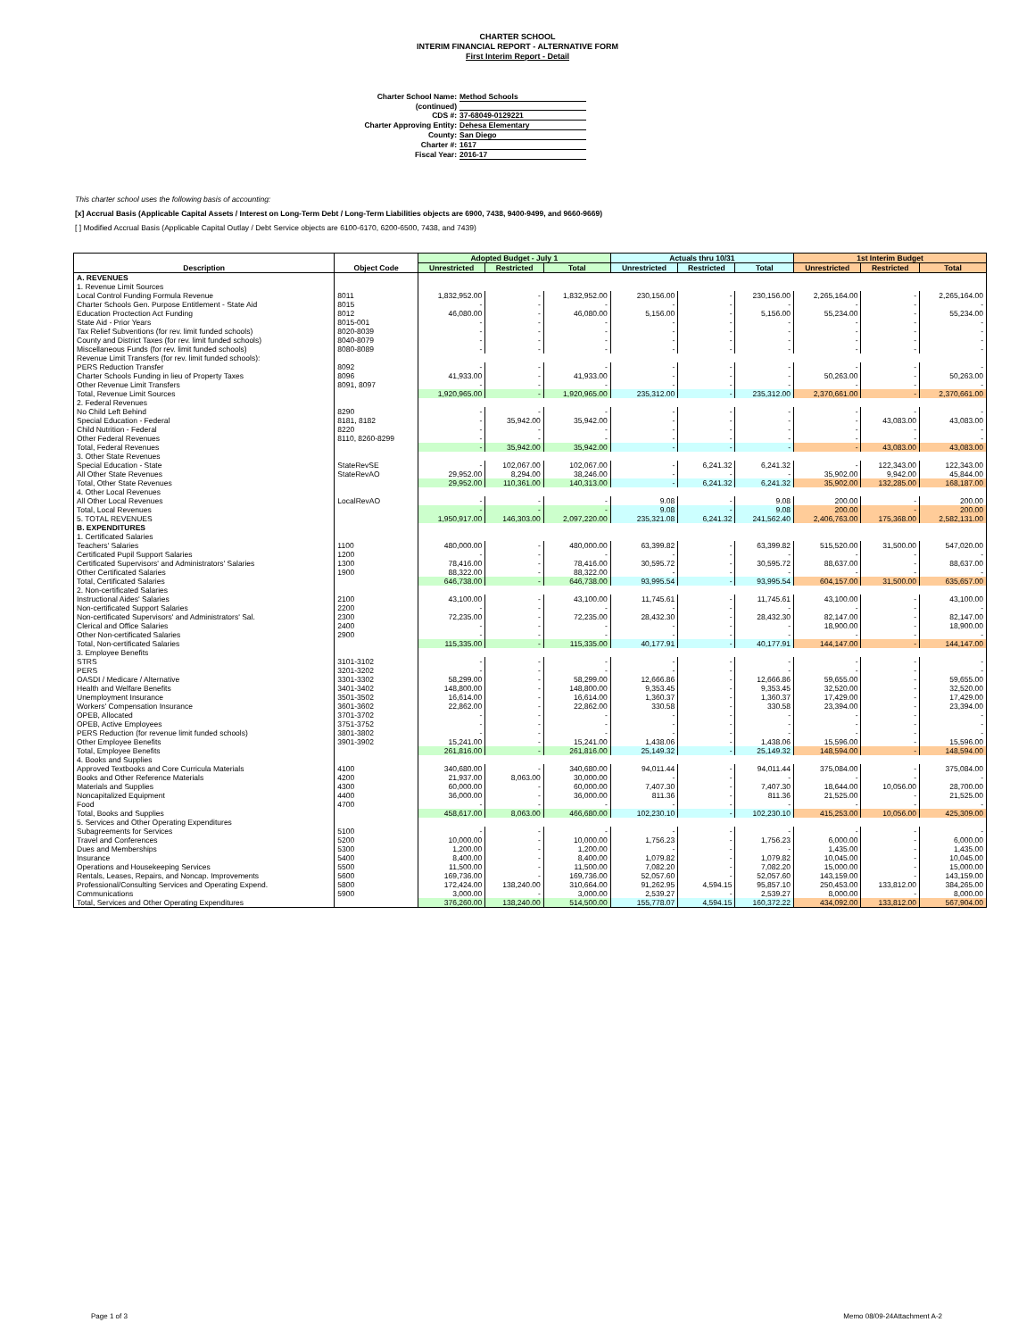CHARTER SCHOOL
INTERIM FINANCIAL REPORT - ALTERNATIVE FORM
First Interim Report - Detail
Charter School Name: Method Schools
(continued)
CDS #: 37-68049-0129221
Charter Approving Entity: Dehesa Elementary
County: San Diego
Charter #: 1617
Fiscal Year: 2016-17
This charter school uses the following basis of accounting:
[x] Accrual Basis (Applicable Capital Assets / Interest on Long-Term Debt / Long-Term Liabilities objects are 6900, 7438, 9400-9499, and 9660-9669)
[ ] Modified Accrual Basis (Applicable Capital Outlay / Debt Service objects are 6100-6170, 6200-6500, 7438, and 7439)
| Description | Object Code | Adopted Budget - July 1 | | | Actuals thru 10/31 | | | 1st Interim Budget | | |
| --- | --- | --- | --- | --- | --- | --- | --- | --- | --- | --- |
| | | Unrestricted | Restricted | Total | Unrestricted | Restricted | Total | Unrestricted | Restricted | Total |
| A. REVENUES | | | | | | | | | | |
| 1. Revenue Limit Sources | | | | | | | | | | |
| Local Control Funding Formula Revenue | 8011 | 1,832,952.00 | - | 1,832,952.00 | 230,156.00 | - | 230,156.00 | 2,265,164.00 | - | 2,265,164.00 |
| Charter Schools Gen. Purpose Entitlement - State Aid | 8015 | - | - | - | - | - | - | - | - | - |
| Education Proctection Act Funding | 8012 | 46,080.00 | - | 46,080.00 | 5,156.00 | - | 5,156.00 | 55,234.00 | - | 55,234.00 |
| State Aid - Prior Years | 8015-001 | - | - | - | - | - | - | - | - | - |
| Tax Relief Subventions (for rev. limit funded schools) | 8020-8039 | - | - | - | - | - | - | - | - | - |
| County and District Taxes (for rev. limit funded schools) | 8040-8079 | - | - | - | - | - | - | - | - | - |
| Miscellaneous Funds (for rev. limit funded schools) | 8080-8089 | - | - | - | - | - | - | - | - | - |
| Revenue Limit Transfers (for rev. limit funded schools): | | | | | | | | | | |
| PERS Reduction Transfer | 8092 | - | - | - | - | - | - | - | - | - |
| Charter Schools Funding in lieu of Property Taxes | 8096 | 41,933.00 | - | 41,933.00 | - | - | - | 50,263.00 | - | 50,263.00 |
| Other Revenue Limit Transfers | 8091, 8097 | - | - | - | - | - | - | - | - | - |
| Total, Revenue Limit Sources | | 1,920,965.00 | - | 1,920,965.00 | 235,312.00 | - | 235,312.00 | 2,370,661.00 | - | 2,370,661.00 |
| 2. Federal Revenues | | | | | | | | | | |
| No Child Left Behind | 8290 | - | - | - | - | - | - | - | - | - |
| Special Education - Federal | 8181, 8182 | - | 35,942.00 | 35,942.00 | - | - | - | - | 43,083.00 | 43,083.00 |
| Child Nutrition - Federal | 8220 | - | - | - | - | - | - | - | - | - |
| Other Federal Revenues | 8110, 8260-8299 | - | - | - | - | - | - | - | - | - |
| Total, Federal Revenues | | - | 35,942.00 | 35,942.00 | - | - | - | - | 43,083.00 | 43,083.00 |
| 3. Other State Revenues | | | | | | | | | | |
| Special Education - State | StateRevSE | - | 102,067.00 | 102,067.00 | - | 6,241.32 | 6,241.32 | - | 122,343.00 | 122,343.00 |
| All Other State Revenues | StateRevAO | 29,952.00 | 8,294.00 | 38,246.00 | - | - | - | 35,902.00 | 9,942.00 | 45,844.00 |
| Total, Other State Revenues | | 29,952.00 | 110,361.00 | 140,313.00 | - | 6,241.32 | 6,241.32 | 35,902.00 | 132,285.00 | 168,187.00 |
| 4. Other Local Revenues | | | | | | | | | | |
| All Other Local Revenues | LocalRevAO | - | - | - | 9.08 | - | 9.08 | 200.00 | - | 200.00 |
| Total, Local Revenues | | - | - | - | 9.08 | - | 9.08 | 200.00 | - | 200.00 |
| 5. TOTAL REVENUES | | 1,950,917.00 | 146,303.00 | 2,097,220.00 | 235,321.08 | 6,241.32 | 241,562.40 | 2,406,763.00 | 175,368.00 | 2,582,131.00 |
| B. EXPENDITURES | | | | | | | | | | |
| 1. Certificated Salaries | | | | | | | | | | |
| Teachers' Salaries | 1100 | 480,000.00 | - | 480,000.00 | 63,399.82 | - | 63,399.82 | 515,520.00 | 31,500.00 | 547,020.00 |
| Certificated Pupil Support Salaries | 1200 | - | - | - | - | - | - | - | - | - |
| Certificated Supervisors' and Administrators' Salaries | 1300 | 78,416.00 | - | 78,416.00 | 30,595.72 | - | 30,595.72 | 88,637.00 | - | 88,637.00 |
| Other Certificated Salaries | 1900 | 88,322.00 | - | 88,322.00 | - | - | - | - | - | - |
| Total, Certificated Salaries | | 646,738.00 | - | 646,738.00 | 93,995.54 | - | 93,995.54 | 604,157.00 | 31,500.00 | 635,657.00 |
| 2. Non-certificated Salaries | | | | | | | | | | |
| Instructional Aides' Salaries | 2100 | 43,100.00 | - | 43,100.00 | 11,745.61 | - | 11,745.61 | 43,100.00 | - | 43,100.00 |
| Non-certificated Support Salaries | 2200 | - | - | - | - | - | - | - | - | - |
| Non-certificated Supervisors' and Administrators' Sal. | 2300 | 72,235.00 | - | 72,235.00 | 28,432.30 | - | 28,432.30 | 82,147.00 | - | 82,147.00 |
| Clerical and Office Salaries | 2400 | - | - | - | - | - | - | 18,900.00 | - | 18,900.00 |
| Other Non-certificated Salaries | 2900 | - | - | - | - | - | - | - | - | - |
| Total, Non-certificated Salaries | | 115,335.00 | - | 115,335.00 | 40,177.91 | - | 40,177.91 | 144,147.00 | - | 144,147.00 |
| 3. Employee Benefits | | | | | | | | | | |
| STRS | 3101-3102 | - | - | - | - | - | - | - | - | - |
| PERS | 3201-3202 | - | - | - | - | - | - | - | - | - |
| OASDI / Medicare / Alternative | 3301-3302 | 58,299.00 | - | 58,299.00 | 12,666.86 | - | 12,666.86 | 59,655.00 | - | 59,655.00 |
| Health and Welfare Benefits | 3401-3402 | 148,800.00 | - | 148,800.00 | 9,353.45 | - | 9,353.45 | 32,520.00 | - | 32,520.00 |
| Unemployment Insurance | 3501-3502 | 16,614.00 | - | 16,614.00 | 1,360.37 | - | 1,360.37 | 17,429.00 | - | 17,429.00 |
| Workers' Compensation Insurance | 3601-3602 | 22,862.00 | - | 22,862.00 | 330.58 | - | 330.58 | 23,394.00 | - | 23,394.00 |
| OPEB, Allocated | 3701-3702 | - | - | - | - | - | - | - | - | - |
| OPEB, Active Employees | 3751-3752 | - | - | - | - | - | - | - | - | - |
| PERS Reduction (for revenue limit funded schools) | 3801-3802 | - | - | - | - | - | - | - | - | - |
| Other Employee Benefits | 3901-3902 | 15,241.00 | - | 15,241.00 | 1,438.06 | - | 1,438.06 | 15,596.00 | - | 15,596.00 |
| Total, Employee Benefits | | 261,816.00 | - | 261,816.00 | 25,149.32 | - | 25,149.32 | 148,594.00 | - | 148,594.00 |
| 4. Books and Supplies | | | | | | | | | | |
| Approved Textbooks and Core Curricula Materials | 4100 | 340,680.00 | - | 340,680.00 | 94,011.44 | - | 94,011.44 | 375,084.00 | - | 375,084.00 |
| Books and Other Reference Materials | 4200 | 21,937.00 | 8,063.00 | 30,000.00 | - | - | - | - | - | - |
| Materials and Supplies | 4300 | 60,000.00 | - | 60,000.00 | 7,407.30 | - | 7,407.30 | 18,644.00 | 10,056.00 | 28,700.00 |
| Noncapitalized Equipment | 4400 | 36,000.00 | - | 36,000.00 | 811.36 | - | 811.36 | 21,525.00 | - | 21,525.00 |
| Food | 4700 | - | - | - | - | - | - | - | - | - |
| Total, Books and Supplies | | 458,617.00 | 8,063.00 | 466,680.00 | 102,230.10 | - | 102,230.10 | 415,253.00 | 10,056.00 | 425,309.00 |
| 5. Services and Other Operating Expenditures | | | | | | | | | | |
| Subagreements for Services | 5100 | - | - | - | - | - | - | - | - | - |
| Travel and Conferences | 5200 | 10,000.00 | - | 10,000.00 | 1,756.23 | - | 1,756.23 | 6,000.00 | - | 6,000.00 |
| Dues and Memberships | 5300 | 1,200.00 | - | 1,200.00 | - | - | - | 1,435.00 | - | 1,435.00 |
| Insurance | 5400 | 8,400.00 | - | 8,400.00 | 1,079.82 | - | 1,079.82 | 10,045.00 | - | 10,045.00 |
| Operations and Housekeeping Services | 5500 | 11,500.00 | - | 11,500.00 | 7,082.20 | - | 7,082.20 | 15,000.00 | - | 15,000.00 |
| Rentals, Leases, Repairs, and Noncap. Improvements | 5600 | 169,736.00 | - | 169,736.00 | 52,057.60 | - | 52,057.60 | 143,159.00 | - | 143,159.00 |
| Professional/Consulting Services and Operating Expend. | 5800 | 172,424.00 | 138,240.00 | 310,664.00 | 91,262.95 | 4,594.15 | 95,857.10 | 250,453.00 | 133,812.00 | 384,265.00 |
| Communications | 5900 | 3,000.00 | - | 3,000.00 | 2,539.27 | - | 2,539.27 | 8,000.00 | - | 8,000.00 |
| Total, Services and Other Operating Expenditures | | 376,260.00 | 138,240.00 | 514,500.00 | 155,778.07 | 4,594.15 | 160,372.22 | 434,092.00 | 133,812.00 | 567,904.00 |
Page 1 of 3 Memo 08/09-24Attachment A-2